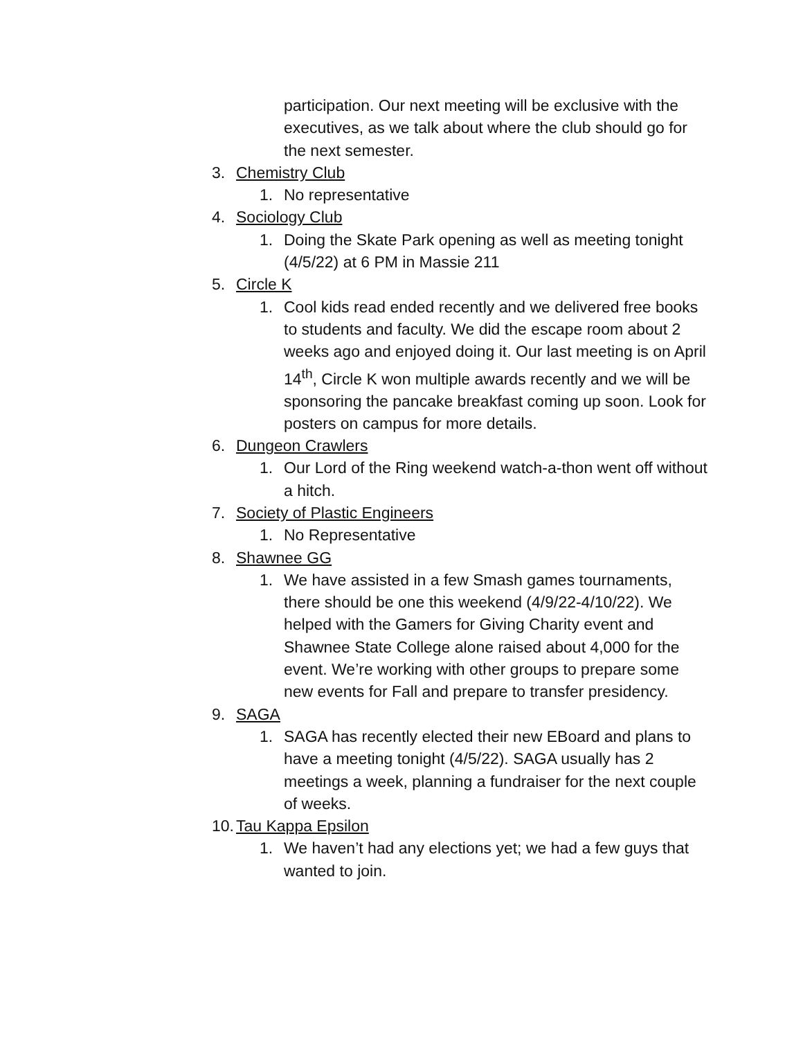participation. Our next meeting will be exclusive with the executives, as we talk about where the club should go for the next semester.
3. Chemistry Club
1. No representative
4. Sociology Club
1. Doing the Skate Park opening as well as meeting tonight (4/5/22) at 6 PM in Massie 211
5. Circle K
1. Cool kids read ended recently and we delivered free books to students and faculty. We did the escape room about 2 weeks ago and enjoyed doing it. Our last meeting is on April 14<sup>th</sup>, Circle K won multiple awards recently and we will be sponsoring the pancake breakfast coming up soon. Look for posters on campus for more details.
6. Dungeon Crawlers
1. Our Lord of the Ring weekend watch-a-thon went off without a hitch.
7. Society of Plastic Engineers
1. No Representative
8. Shawnee GG
1. We have assisted in a few Smash games tournaments, there should be one this weekend (4/9/22-4/10/22). We helped with the Gamers for Giving Charity event and Shawnee State College alone raised about 4,000 for the event. We’re working with other groups to prepare some new events for Fall and prepare to transfer presidency.
9. SAGA
1. SAGA has recently elected their new EBoard and plans to have a meeting tonight (4/5/22). SAGA usually has 2 meetings a week, planning a fundraiser for the next couple of weeks.
10. Tau Kappa Epsilon
1. We haven’t had any elections yet; we had a few guys that wanted to join.